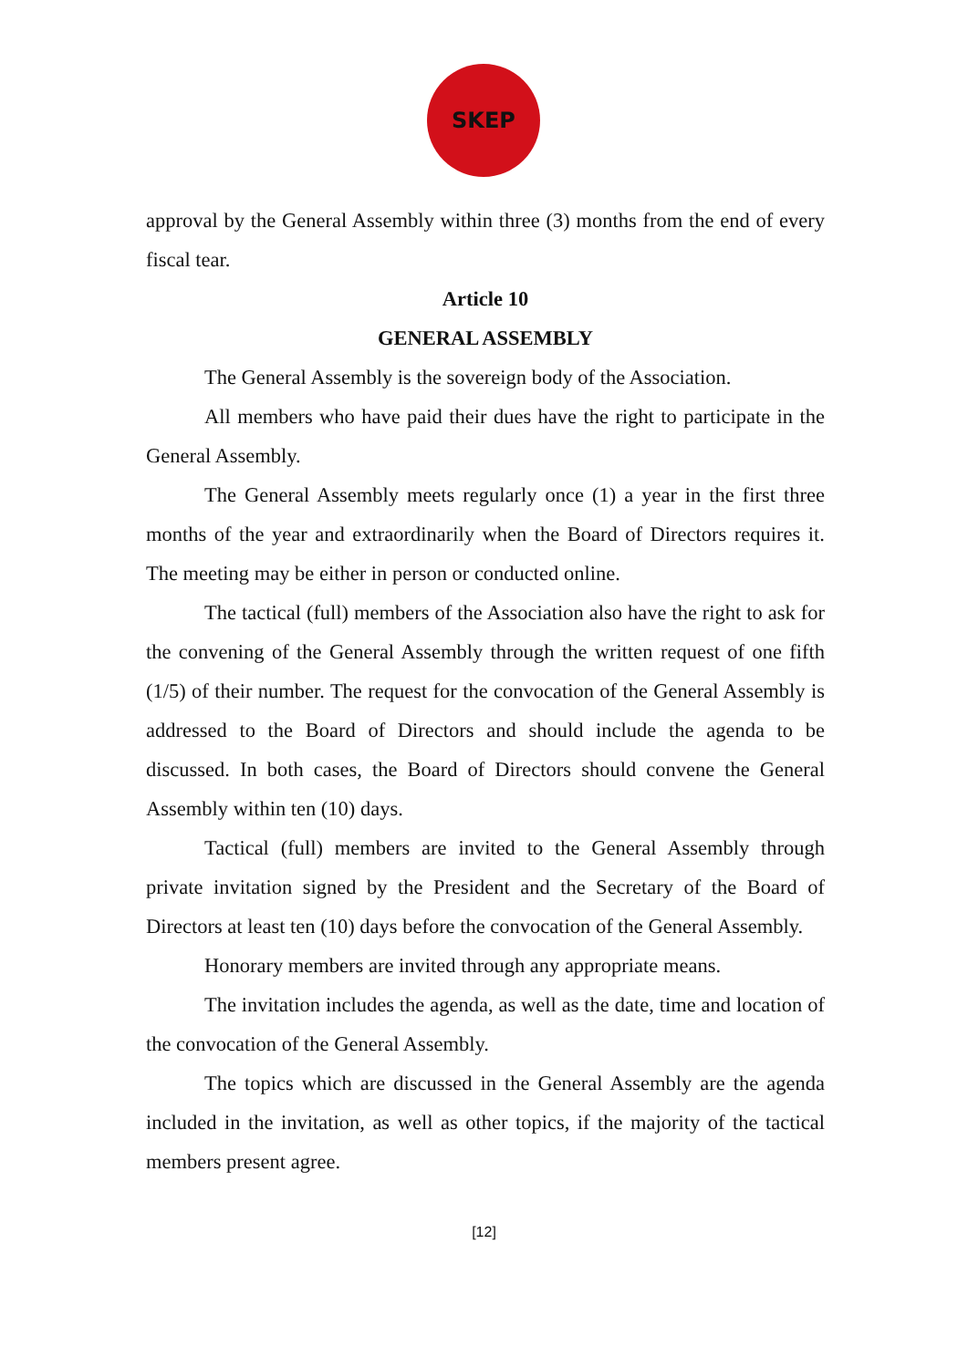SKEP
approval by the General Assembly within three (3) months from the end of every fiscal tear.
Article 10
GENERAL ASSEMBLY
The General Assembly is the sovereign body of the Association.
All members who have paid their dues have the right to participate in the General Assembly.
The General Assembly meets regularly once (1) a year in the first three months of the year and extraordinarily when the Board of Directors requires it. The meeting may be either in person or conducted online.
The tactical (full) members of the Association also have the right to ask for the convening of the General Assembly through the written request of one fifth (1/5) of their number. The request for the convocation of the General Assembly is addressed to the Board of Directors and should include the agenda to be discussed. In both cases, the Board of Directors should convene the General Assembly within ten (10) days.
Tactical (full) members are invited to the General Assembly through private invitation signed by the President and the Secretary of the Board of Directors at least ten (10) days before the convocation of the General Assembly.
Honorary members are invited through any appropriate means.
The invitation includes the agenda, as well as the date, time and location of the convocation of the General Assembly.
The topics which are discussed in the General Assembly are the agenda included in the invitation, as well as other topics, if the majority of the tactical members present agree.
[12]